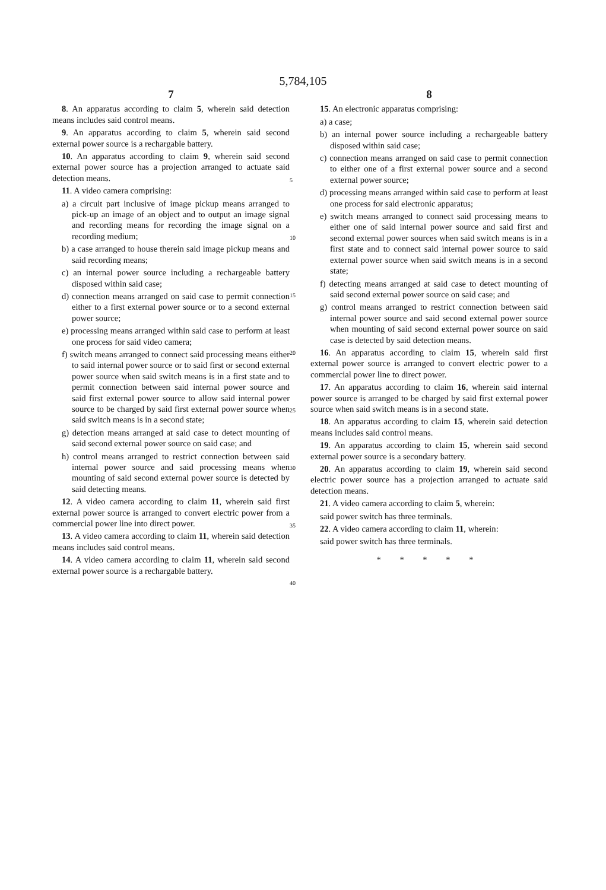5,784,105
7
8. An apparatus according to claim 5, wherein said detection means includes said control means.
9. An apparatus according to claim 5, wherein said second external power source is a rechargable battery.
10. An apparatus according to claim 9, wherein said second external power source has a projection arranged to actuate said detection means.
11. A video camera comprising:
a) a circuit part inclusive of image pickup means arranged to pick-up an image of an object and to output an image signal and recording means for recording the image signal on a recording medium;
b) a case arranged to house therein said image pickup means and said recording means;
c) an internal power source including a rechargeable battery disposed within said case;
d) connection means arranged on said case to permit connection either to a first external power source or to a second external power source;
e) processing means arranged within said case to perform at least one process for said video camera;
f) switch means arranged to connect said processing means either to said internal power source or to said first or second external power source when said switch means is in a first state and to permit connection between said internal power source and said first external power source to allow said internal power source to be charged by said first external power source when said switch means is in a second state;
g) detection means arranged at said case to detect mounting of said second external power source on said case; and
h) control means arranged to restrict connection between said internal power source and said processing means when mounting of said second external power source is detected by said detecting means.
12. A video camera according to claim 11, wherein said first external power source is arranged to convert electric power from a commercial power line into direct power.
13. A video camera according to claim 11, wherein said detection means includes said control means.
14. A video camera according to claim 11, wherein said second external power source is a rechargable battery.
5
10
15
20
25
30
35
40
8
15. An electronic apparatus comprising:
a) a case;
b) an internal power source including a rechargeable battery disposed within said case;
c) connection means arranged on said case to permit connection to either one of a first external power source and a second external power source;
d) processing means arranged within said case to perform at least one process for said electronic apparatus;
e) switch means arranged to connect said processing means to either one of said internal power source and said first and second external power sources when said switch means is in a first state and to connect said internal power source to said external power source when said switch means is in a second state;
f) detecting means arranged at said case to detect mounting of said second external power source on said case; and
g) control means arranged to restrict connection between said internal power source and said second external power source when mounting of said second external power source on said case is detected by said detection means.
16. An apparatus according to claim 15, wherein said first external power source is arranged to convert electric power to a commercial power line to direct power.
17. An apparatus according to claim 16, wherein said internal power source is arranged to be charged by said first external power source when said switch means is in a second state.
18. An apparatus according to claim 15, wherein said detection means includes said control means.
19. An apparatus according to claim 15, wherein said second external power source is a secondary battery.
20. An apparatus according to claim 19, wherein said second electric power source has a projection arranged to actuate said detection means.
21. A video camera according to claim 5, wherein:
said power switch has three terminals.
22. A video camera according to claim 11, wherein:
said power switch has three terminals.
* * * * *